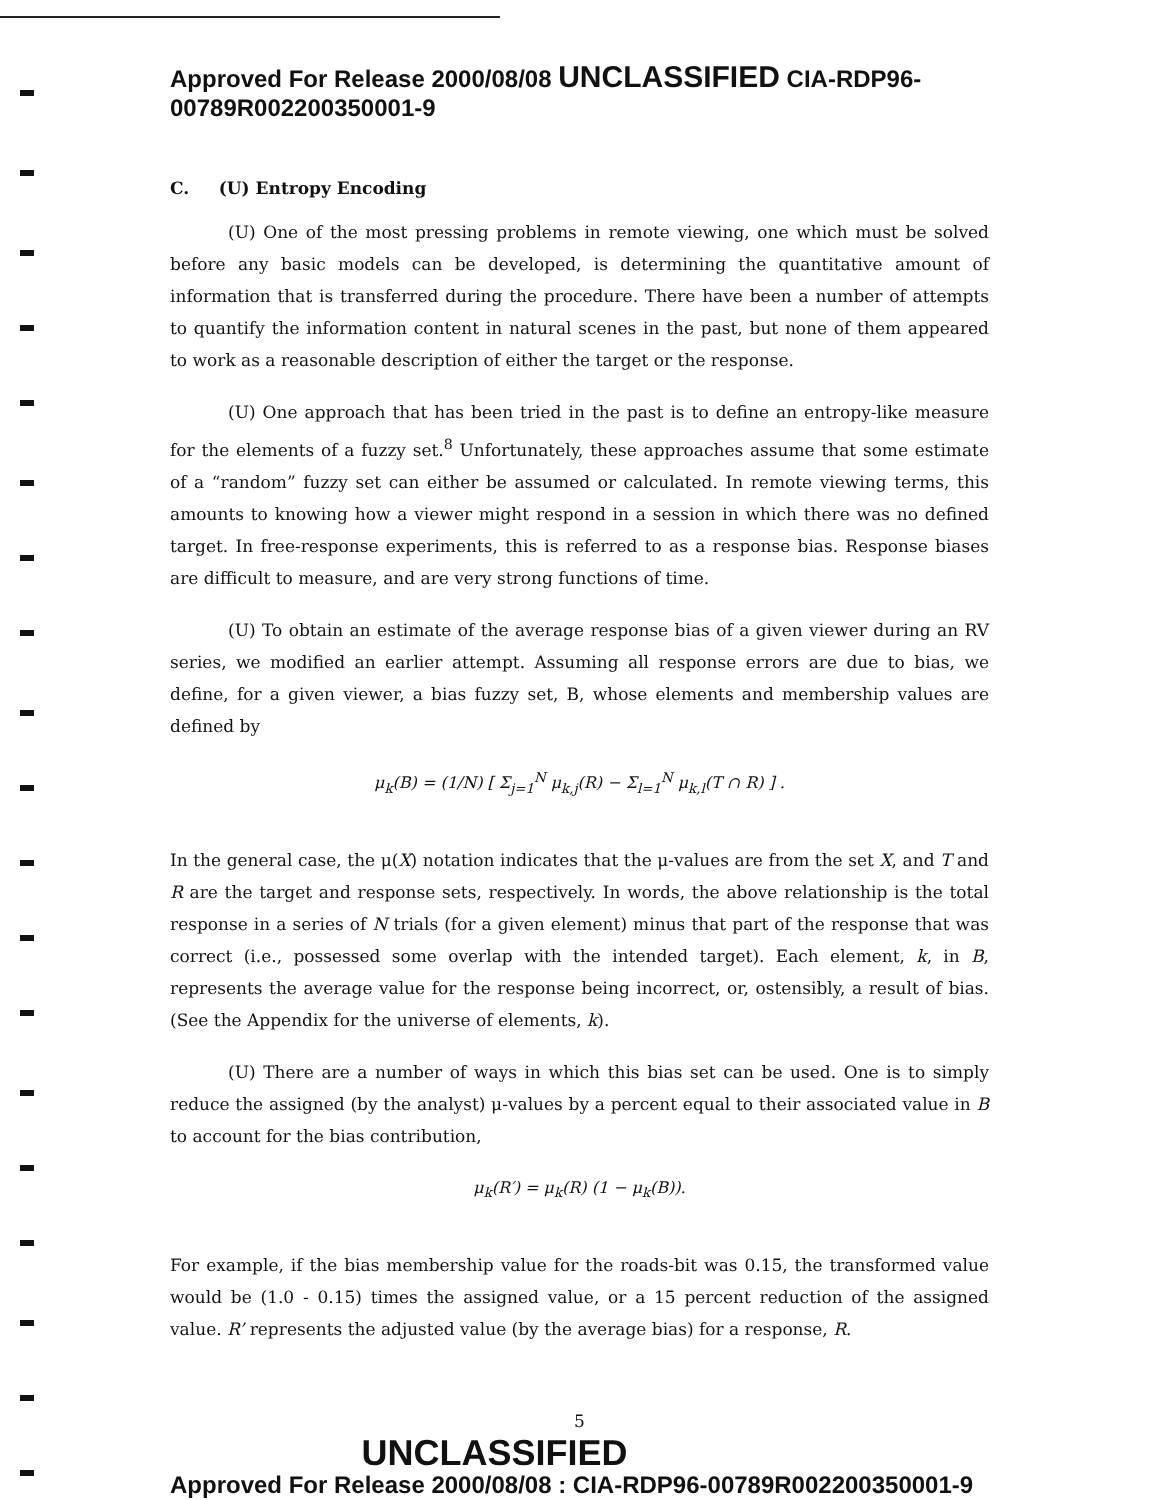Approved For Release 2000/08/08 UNCLASSIFIED CIA-RDP96-00789R002200350001-9
C. (U) Entropy Encoding
(U) One of the most pressing problems in remote viewing, one which must be solved before any basic models can be developed, is determining the quantitative amount of information that is transferred during the procedure. There have been a number of attempts to quantify the information content in natural scenes in the past, but none of them appeared to work as a reasonable description of either the target or the response.
(U) One approach that has been tried in the past is to define an entropy-like measure for the elements of a fuzzy set.<sup>8</sup> Unfortunately, these approaches assume that some estimate of a “random” fuzzy set can either be assumed or calculated. In remote viewing terms, this amounts to knowing how a viewer might respond in a session in which there was no defined target. In free-response experiments, this is referred to as a response bias. Response biases are difficult to measure, and are very strong functions of time.
(U) To obtain an estimate of the average response bias of a given viewer during an RV series, we modified an earlier attempt. Assuming all response errors are due to bias, we define, for a given viewer, a bias fuzzy set, B, whose elements and membership values are defined by
μ<sub>k</sub>(B) = (1/N) [ Σ<sub>j=1</sub><sup>N</sup> μ<sub>k,j</sub>(R) − Σ<sub>l=1</sub><sup>N</sup> μ<sub>k,l</sub>(T ∩ R) ] .
In the general case, the μ(X) notation indicates that the μ-values are from the set X, and T and R are the target and response sets, respectively. In words, the above relationship is the total response in a series of N trials (for a given element) minus that part of the response that was correct (i.e., possessed some overlap with the intended target). Each element, k, in B, represents the average value for the response being incorrect, or, ostensibly, a result of bias. (See the Appendix for the universe of elements, k).
(U) There are a number of ways in which this bias set can be used. One is to simply reduce the assigned (by the analyst) μ-values by a percent equal to their associated value in B to account for the bias contribution,
μ<sub>k</sub>(R′) = μ<sub>k</sub>(R) (1 − μ<sub>k</sub>(B)).
For example, if the bias membership value for the roads-bit was 0.15, the transformed value would be (1.0 - 0.15) times the assigned value, or a 15 percent reduction of the assigned value. R’ represents the adjusted value (by the average bias) for a response, R.
5
UNCLASSIFIED
Approved For Release 2000/08/08 : CIA-RDP96-00789R002200350001-9